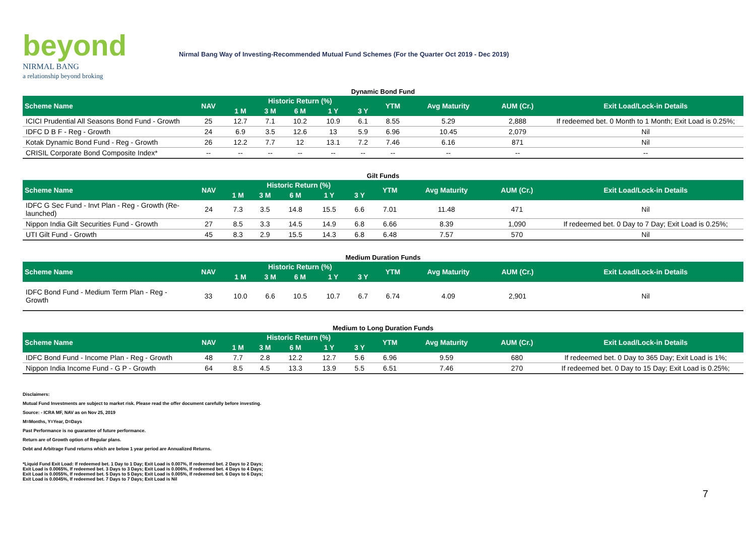beyond
NIRMAL BANG
a relationship beyond broking
Nirmal Bang Way of Investing-Recommended Mutual Fund Schemes (For the Quarter Oct 2019 - Dec 2019)
Dynamic Bond Fund
| Scheme Name | NAV | Historic Return (%) | | | | | YTM | Avg Maturity | AUM (Cr.) | Exit Load/Lock-in Details |
| --- | --- | --- | --- | --- | --- | --- | --- | --- | --- | --- |
| | | 1 M | 3 M | 6 M | 1 Y | 3 Y | | | | |
| ICICI Prudential All Seasons Bond Fund - Growth | 25 | 12.7 | 7.1 | 10.2 | 10.9 | 6.1 | 8.55 | 5.29 | 2,888 | If redeemed bet. 0 Month to 1 Month; Exit Load is 0.25%; |
| IDFC D B F - Reg - Growth | 24 | 6.9 | 3.5 | 12.6 | 13 | 5.9 | 6.96 | 10.45 | 2,079 | Nil |
| Kotak Dynamic Bond Fund - Reg - Growth | 26 | 12.2 | 7.7 | 12 | 13.1 | 7.2 | 7.46 | 6.16 | 871 | Nil |
| CRISIL Corporate Bond Composite Index* | -- | -- | -- | -- | -- | -- | -- | -- | -- | -- |
Gilt Funds
| Scheme Name | NAV | Historic Return (%) | | | | | YTM | Avg Maturity | AUM (Cr.) | Exit Load/Lock-in Details |
| --- | --- | --- | --- | --- | --- | --- | --- | --- | --- | --- |
| | | 1 M | 3 M | 6 M | 1 Y | 3 Y | | | | |
| IDFC G Sec Fund - Invt Plan - Reg - Growth (Re-launched) | 24 | 7.3 | 3.5 | 14.8 | 15.5 | 6.6 | 7.01 | 11.48 | 471 | Nil |
| Nippon India Gilt Securities Fund - Growth | 27 | 8.5 | 3.3 | 14.5 | 14.9 | 6.8 | 6.66 | 8.39 | 1,090 | If redeemed bet. 0 Day to 7 Day; Exit Load is 0.25%; |
| UTI Gilt Fund - Growth | 45 | 8.3 | 2.9 | 15.5 | 14.3 | 6.8 | 6.48 | 7.57 | 570 | Nil |
Medium Duration Funds
| Scheme Name | NAV | Historic Return (%) | | | | | YTM | Avg Maturity | AUM (Cr.) | Exit Load/Lock-in Details |
| --- | --- | --- | --- | --- | --- | --- | --- | --- | --- | --- |
| | | 1 M | 3 M | 6 M | 1 Y | 3 Y | | | | |
| IDFC Bond Fund - Medium Term Plan - Reg - Growth | 33 | 10.0 | 6.6 | 10.5 | 10.7 | 6.7 | 6.74 | 4.09 | 2,901 | Nil |
Medium to Long Duration Funds
| Scheme Name | NAV | Historic Return (%) | | | | | YTM | Avg Maturity | AUM (Cr.) | Exit Load/Lock-in Details |
| --- | --- | --- | --- | --- | --- | --- | --- | --- | --- | --- |
| | | 1 M | 3 M | 6 M | 1 Y | 3 Y | | | | |
| IDFC Bond Fund - Income Plan - Reg - Growth | 48 | 7.7 | 2.8 | 12.2 | 12.7 | 5.6 | 6.96 | 9.59 | 680 | If redeemed bet. 0 Day to 365 Day; Exit Load is 1%; |
| Nippon India Income Fund - G P - Growth | 64 | 8.5 | 4.5 | 13.3 | 13.9 | 5.5 | 6.51 | 7.46 | 270 | If redeemed bet. 0 Day to 15 Day; Exit Load is 0.25%; |
Disclaimers:
Mutual Fund Investments are subject to market risk. Please read the offer document carefully before investing.
Source: - ICRA MF, NAV as on Nov 25, 2019
M=Months, Y=Year, D=Days
Past Performance is no guarantee of future performance.
Return are of Growth option of Regular plans.
Debt and Arbitrage Fund returns which are below 1 year period are Annualized Returns.
*Liquid Fund Exit Load: If redeemed bet. 1 Day to 1 Day; Exit Load is 0.007%, If redeemed bet. 2 Days to 2 Days; Exit Load is 0.0065%, If redeemed bet. 3 Days to 3 Days; Exit Load is 0.006%, If redeemed bet. 4 Days to 4 Days; Exit Load is 0.0055%, If redeemed bet. 5 Days to 5 Days; Exit Load is 0.005%, If redeemed bet. 6 Days to 6 Days; Exit Load is 0.0045%, If redeemed bet. 7 Days to 7 Days; Exit Load is Nil
7